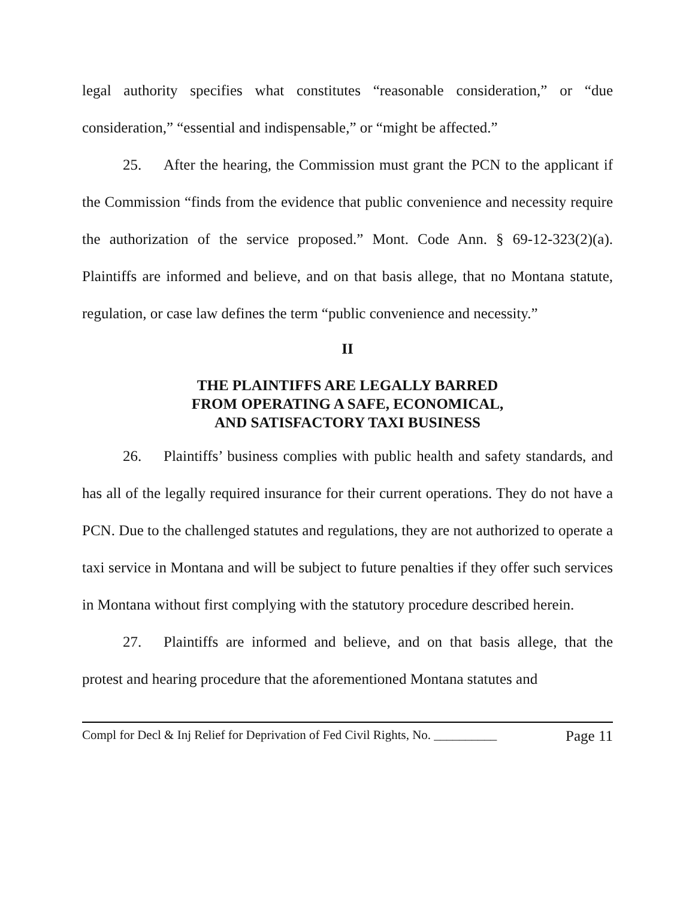legal authority specifies what constitutes “reasonable consideration,” or “due consideration,” “essential and indispensable,” or “might be affected.”
25. After the hearing, the Commission must grant the PCN to the applicant if the Commission “finds from the evidence that public convenience and necessity require the authorization of the service proposed.” Mont. Code Ann. § 69-12-323(2)(a). Plaintiffs are informed and believe, and on that basis allege, that no Montana statute, regulation, or case law defines the term “public convenience and necessity.”
II
THE PLAINTIFFS ARE LEGALLY BARRED
FROM OPERATING A SAFE, ECONOMICAL,
AND SATISFACTORY TAXI BUSINESS
26. Plaintiffs’ business complies with public health and safety standards, and has all of the legally required insurance for their current operations. They do not have a PCN. Due to the challenged statutes and regulations, they are not authorized to operate a taxi service in Montana and will be subject to future penalties if they offer such services in Montana without first complying with the statutory procedure described herein.
27. Plaintiffs are informed and believe, and on that basis allege, that the protest and hearing procedure that the aforementioned Montana statutes and
Compl for Decl & Inj Relief for Deprivation of Fed Civil Rights, No. __________ Page 11